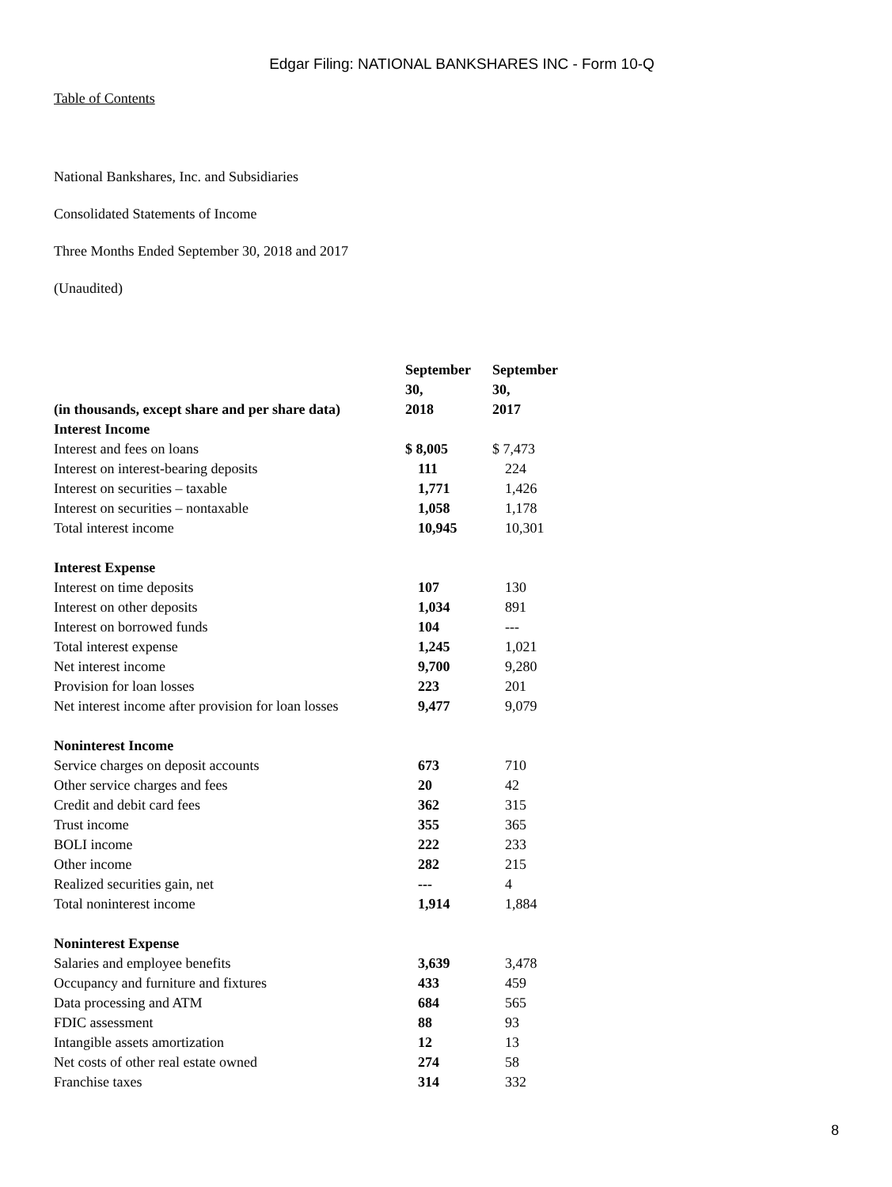Edgar Filing: NATIONAL BANKSHARES INC - Form 10-Q
Table of Contents
National Bankshares, Inc. and Subsidiaries
Consolidated Statements of Income
Three Months Ended September 30, 2018 and 2017
(Unaudited)
| (in thousands, except share and per share data) | September 30, 2018 | September 30, 2017 |
| --- | --- | --- |
| Interest Income | | |
| Interest and fees on loans | $ 8,005 | $ 7,473 |
| Interest on interest-bearing deposits | 111 | 224 |
| Interest on securities – taxable | 1,771 | 1,426 |
| Interest on securities – nontaxable | 1,058 | 1,178 |
| Total interest income | 10,945 | 10,301 |
| Interest Expense | | |
| Interest on time deposits | 107 | 130 |
| Interest on other deposits | 1,034 | 891 |
| Interest on borrowed funds | 104 | --- |
| Total interest expense | 1,245 | 1,021 |
| Net interest income | 9,700 | 9,280 |
| Provision for loan losses | 223 | 201 |
| Net interest income after provision for loan losses | 9,477 | 9,079 |
| Noninterest Income | | |
| Service charges on deposit accounts | 673 | 710 |
| Other service charges and fees | 20 | 42 |
| Credit and debit card fees | 362 | 315 |
| Trust income | 355 | 365 |
| BOLI income | 222 | 233 |
| Other income | 282 | 215 |
| Realized securities gain, net | --- | 4 |
| Total noninterest income | 1,914 | 1,884 |
| Noninterest Expense | | |
| Salaries and employee benefits | 3,639 | 3,478 |
| Occupancy and furniture and fixtures | 433 | 459 |
| Data processing and ATM | 684 | 565 |
| FDIC assessment | 88 | 93 |
| Intangible assets amortization | 12 | 13 |
| Net costs of other real estate owned | 274 | 58 |
| Franchise taxes | 314 | 332 |
8